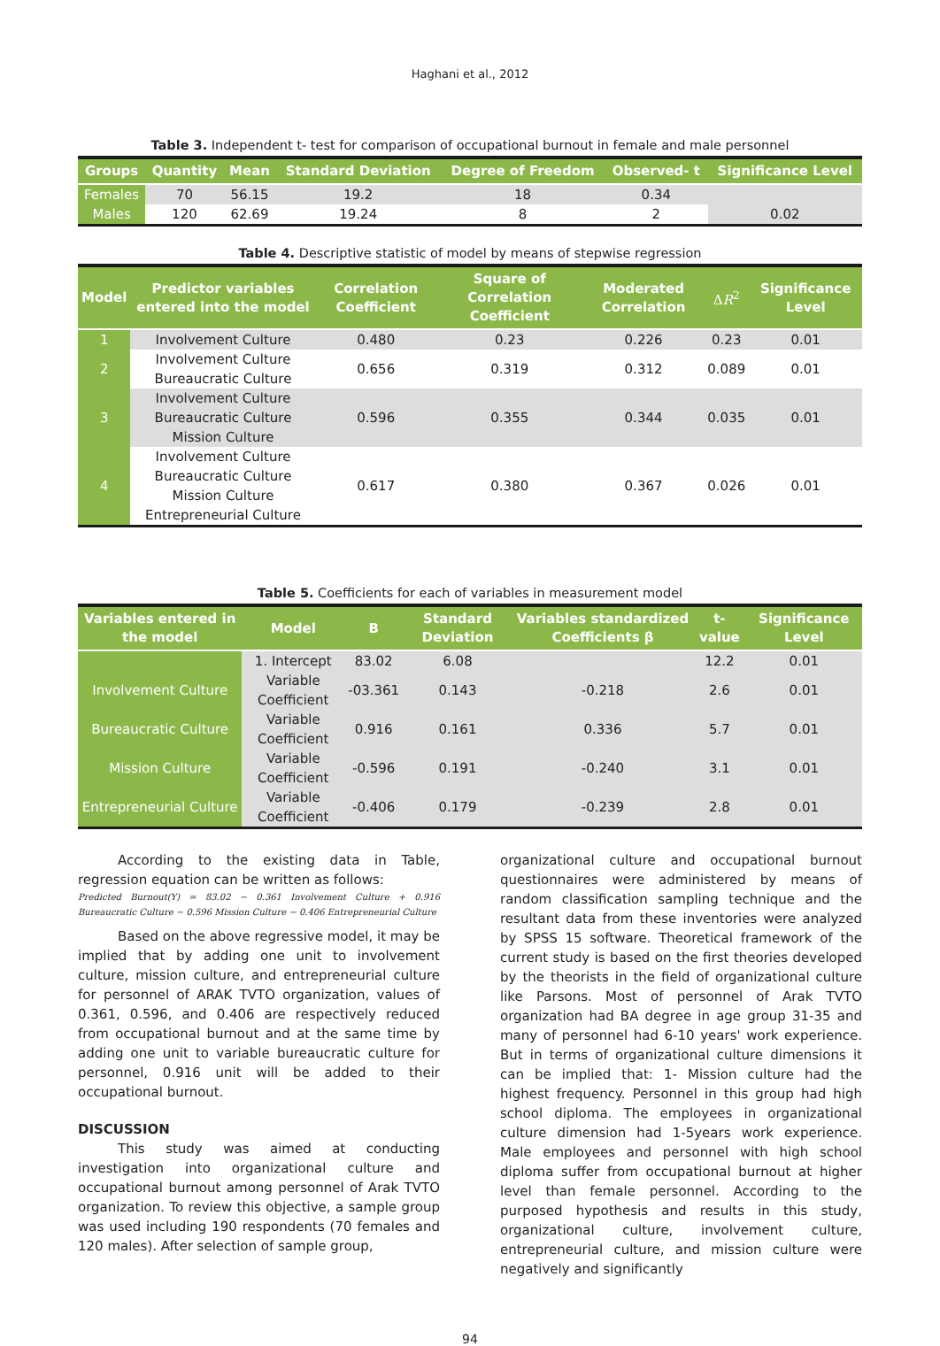Haghani et al., 2012
Table 3. Independent t- test for comparison of occupational burnout in female and male personnel
| Groups | Quantity | Mean | Standard Deviation | Degree of Freedom | Observed- t | Significance Level |
| --- | --- | --- | --- | --- | --- | --- |
| Females | 70 | 56.15 | 19.2 | 18 | 0.34 | |
| Males | 120 | 62.69 | 19.24 | 8 | 2 | 0.02 |
Table 4. Descriptive statistic of model by means of stepwise regression
| Model | Predictor variables entered into the model | Correlation Coefficient | Square of Correlation Coefficient | Moderated Correlation | Δ R<sup>2</sup> | Significance Level |
| --- | --- | --- | --- | --- | --- | --- |
| 1 | Involvement Culture | 0.480 | 0.23 | 0.226 | 0.23 | 0.01 |
| 2 | Involvement Culture Bureaucratic Culture | 0.656 | 0.319 | 0.312 | 0.089 | 0.01 |
| 3 | Involvement Culture Bureaucratic Culture Mission Culture | 0.596 | 0.355 | 0.344 | 0.035 | 0.01 |
| 4 | Involvement Culture Bureaucratic Culture Mission Culture Entrepreneurial Culture | 0.617 | 0.380 | 0.367 | 0.026 | 0.01 |
Table 5. Coefficients for each of variables in measurement model
| Variables entered in the model | Model | B | Standard Deviation | Variables standardized Coefficients β | t-value | Significance Level |
| --- | --- | --- | --- | --- | --- | --- |
| | 1. Intercept | 83.02 | 6.08 | | 12.2 | 0.01 |
| Involvement Culture | Variable Coefficient | -03.361 | 0.143 | -0.218 | 2.6 | 0.01 |
| Bureaucratic Culture | Variable Coefficient | 0.916 | 0.161 | 0.336 | 5.7 | 0.01 |
| Mission Culture | Variable Coefficient | -0.596 | 0.191 | -0.240 | 3.1 | 0.01 |
| Entrepreneurial Culture | Variable Coefficient | -0.406 | 0.179 | -0.239 | 2.8 | 0.01 |
According to the existing data in Table, regression equation can be written as follows:
Predicted Burnout(Y) = 83.02 − 0.361 Involvement Culture + 0.916 Bureaucratic Culture − 0.596 Mission Culture − 0.406 Entrepreneurial Culture
Based on the above regressive model, it may be implied that by adding one unit to involvement culture, mission culture, and entrepreneurial culture for personnel of ARAK TVTO organization, values of 0.361, 0.596, and 0.406 are respectively reduced from occupational burnout and at the same time by adding one unit to variable bureaucratic culture for personnel, 0.916 unit will be added to their occupational burnout.
DISCUSSION
This study was aimed at conducting investigation into organizational culture and occupational burnout among personnel of Arak TVTO organization. To review this objective, a sample group was used including 190 respondents (70 females and 120 males). After selection of sample group,
organizational culture and occupational burnout questionnaires were administered by means of random classification sampling technique and the resultant data from these inventories were analyzed by SPSS 15 software. Theoretical framework of the current study is based on the first theories developed by the theorists in the field of organizational culture like Parsons. Most of personnel of Arak TVTO organization had BA degree in age group 31-35 and many of personnel had 6-10 years' work experience. But in terms of organizational culture dimensions it can be implied that: 1- Mission culture had the highest frequency. Personnel in this group had high school diploma. The employees in organizational culture dimension had 1-5years work experience. Male employees and personnel with high school diploma suffer from occupational burnout at higher level than female personnel. According to the purposed hypothesis and results in this study, organizational culture, involvement culture, entrepreneurial culture, and mission culture were negatively and significantly
94